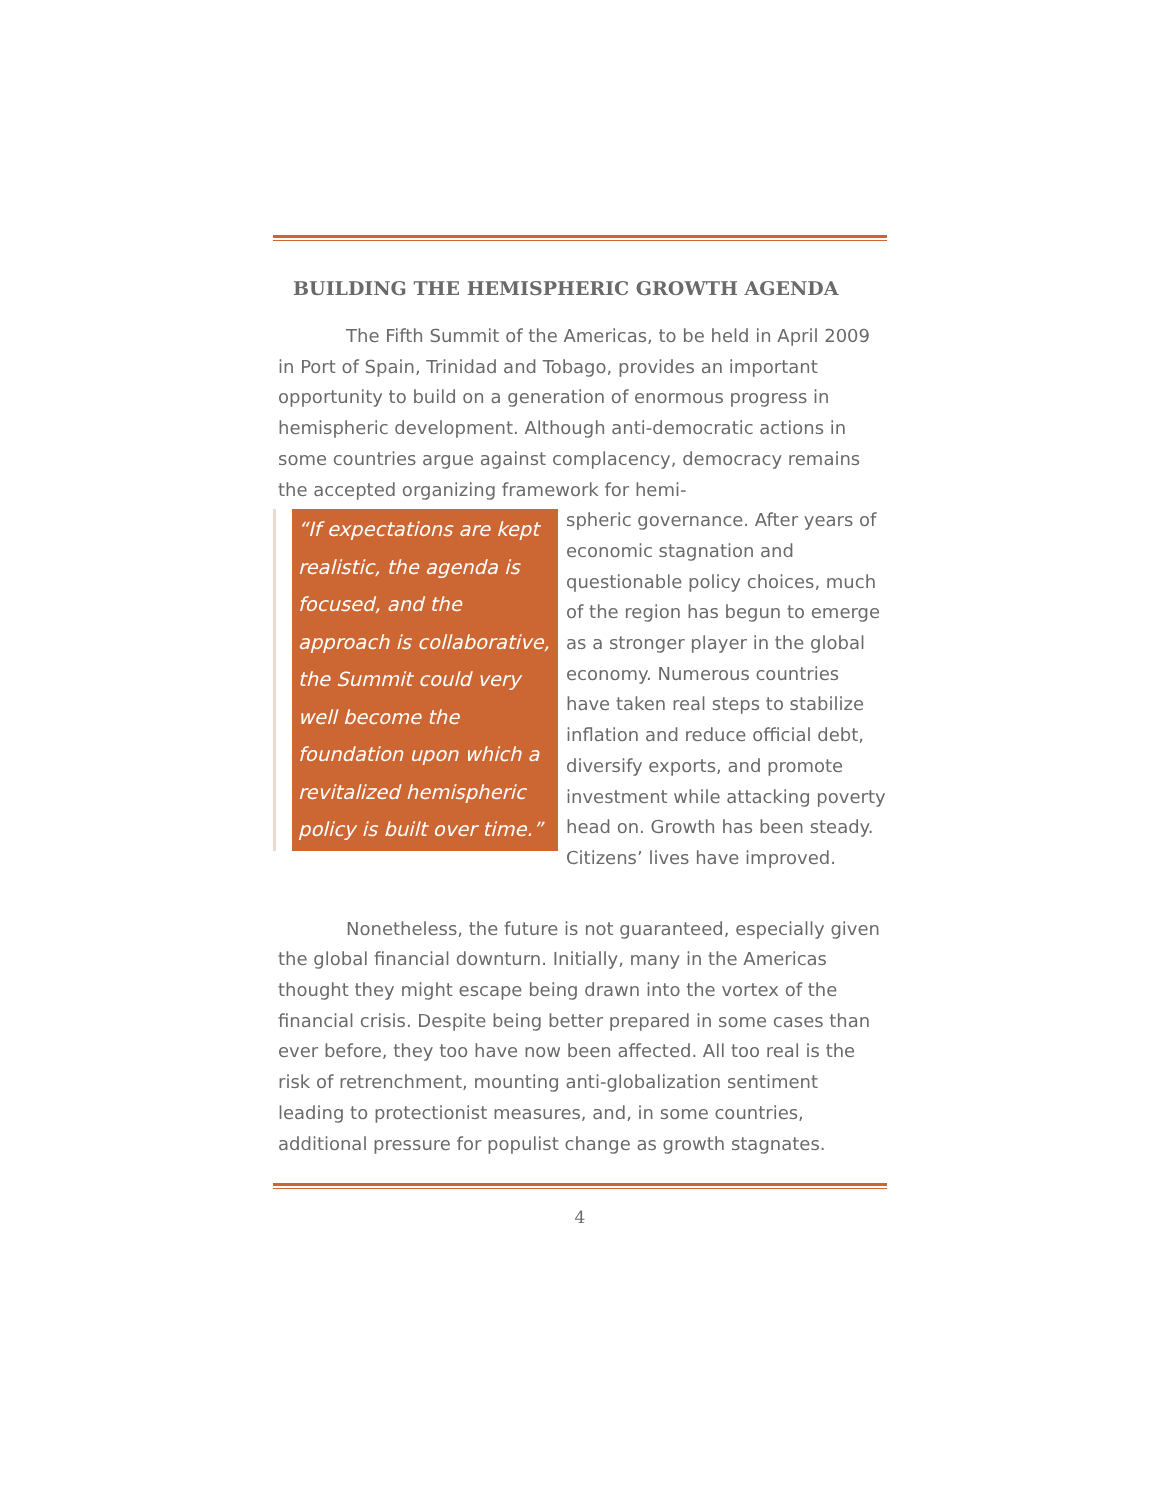BUILDING THE HEMISPHERIC GROWTH AGENDA
The Fifth Summit of the Americas, to be held in April 2009 in Port of Spain, Trinidad and Tobago, provides an important opportunity to build on a generation of enormous progress in hemispheric development. Although anti-democratic actions in some countries argue against complacency, democracy remains the accepted organizing framework for hemi-
“If expectations are kept realistic, the agenda is focused, and the approach is collaborative, the Summit could very well become the foundation upon which a revitalized hemispheric policy is built over time.”
spheric governance. After years of economic stagnation and questionable policy choices, much of the region has begun to emerge as a stronger player in the global economy. Numerous countries have taken real steps to stabilize inflation and reduce official debt, diversify exports, and promote investment while attacking poverty head on. Growth has been steady. Citizens’ lives have improved.
Nonetheless, the future is not guaranteed, especially given the global financial downturn. Initially, many in the Americas thought they might escape being drawn into the vortex of the financial crisis. Despite being better prepared in some cases than ever before, they too have now been affected. All too real is the risk of retrenchment, mounting anti-globalization sentiment leading to protectionist measures, and, in some countries, additional pressure for populist change as growth stagnates.
4